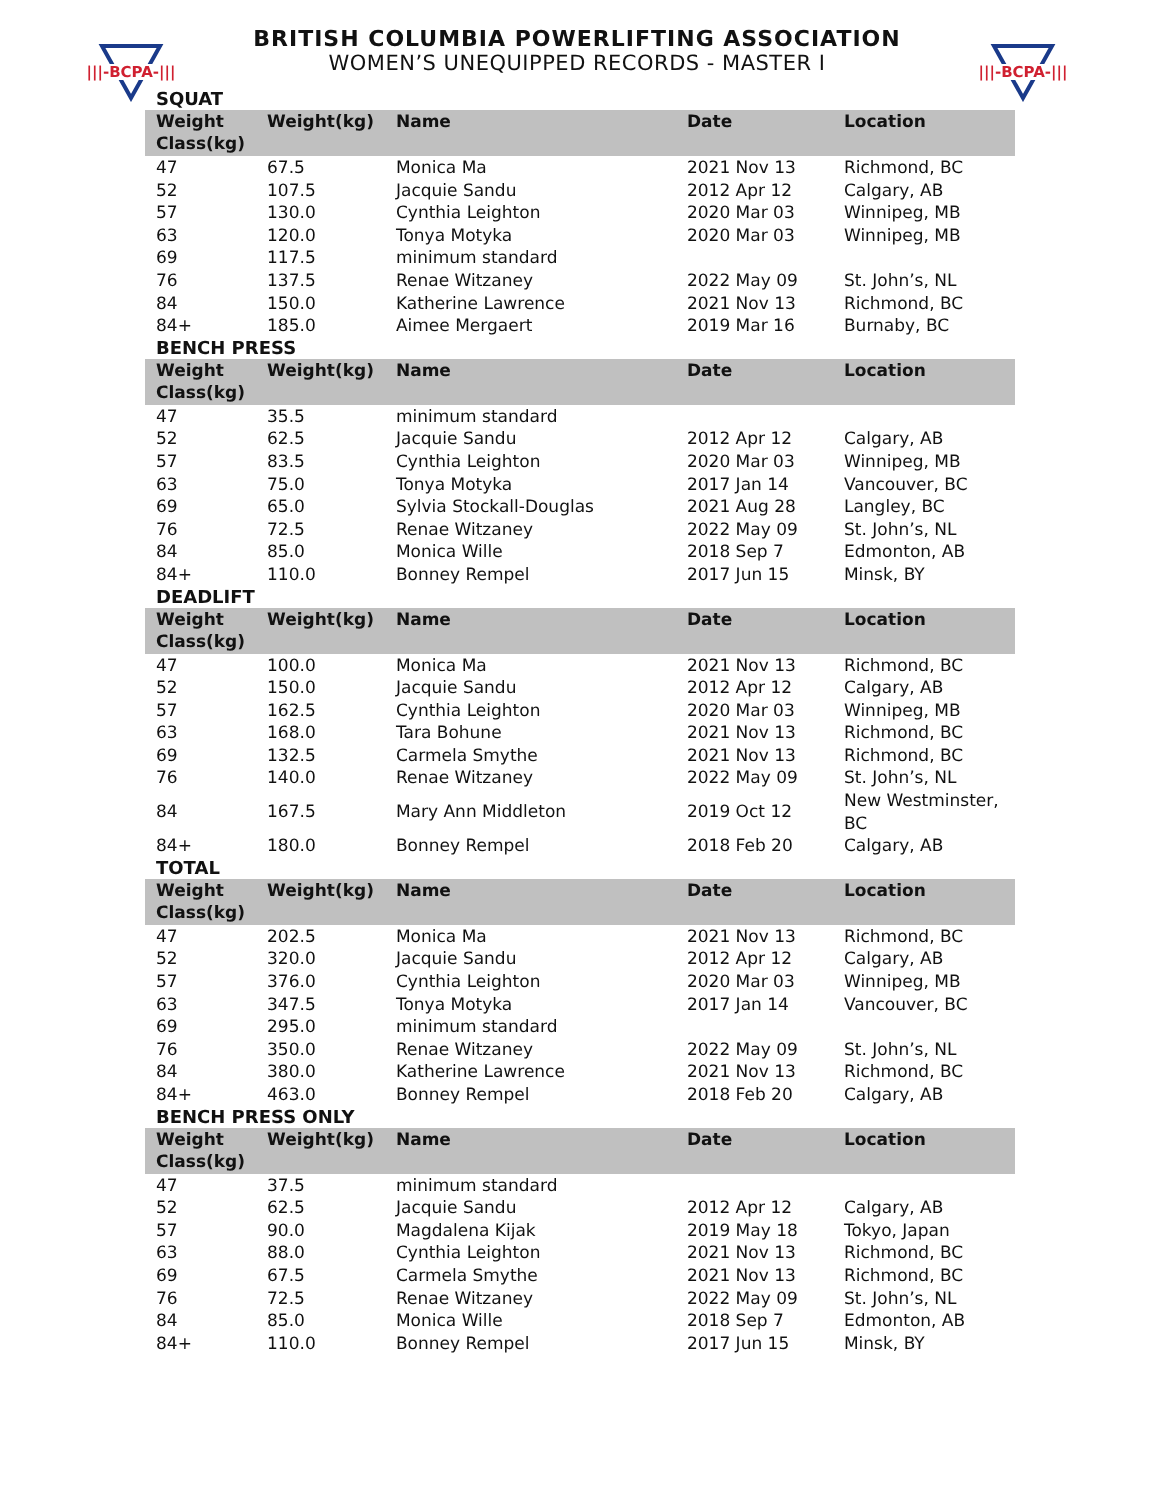|||-BCPA-|||
BRITISH COLUMBIA POWERLIFTING ASSOCIATION
WOMEN’S UNEQUIPPED RECORDS - MASTER I
|||-BCPA-|||
SQUAT
| Weight Class(kg) | Weight(kg) | Name | Date | Location |
| --- | --- | --- | --- | --- |
| 47 | 67.5 | Monica Ma | 2021 Nov 13 | Richmond, BC |
| 52 | 107.5 | Jacquie Sandu | 2012 Apr 12 | Calgary, AB |
| 57 | 130.0 | Cynthia Leighton | 2020 Mar 03 | Winnipeg, MB |
| 63 | 120.0 | Tonya Motyka | 2020 Mar 03 | Winnipeg, MB |
| 69 | 117.5 | minimum standard | | |
| 76 | 137.5 | Renae Witzaney | 2022 May 09 | St. John’s, NL |
| 84 | 150.0 | Katherine Lawrence | 2021 Nov 13 | Richmond, BC |
| 84+ | 185.0 | Aimee Mergaert | 2019 Mar 16 | Burnaby, BC |
BENCH PRESS
| Weight Class(kg) | Weight(kg) | Name | Date | Location |
| --- | --- | --- | --- | --- |
| 47 | 35.5 | minimum standard | | |
| 52 | 62.5 | Jacquie Sandu | 2012 Apr 12 | Calgary, AB |
| 57 | 83.5 | Cynthia Leighton | 2020 Mar 03 | Winnipeg, MB |
| 63 | 75.0 | Tonya Motyka | 2017 Jan 14 | Vancouver, BC |
| 69 | 65.0 | Sylvia Stockall-Douglas | 2021 Aug 28 | Langley, BC |
| 76 | 72.5 | Renae Witzaney | 2022 May 09 | St. John’s, NL |
| 84 | 85.0 | Monica Wille | 2018 Sep 7 | Edmonton, AB |
| 84+ | 110.0 | Bonney Rempel | 2017 Jun 15 | Minsk, BY |
DEADLIFT
| Weight Class(kg) | Weight(kg) | Name | Date | Location |
| --- | --- | --- | --- | --- |
| 47 | 100.0 | Monica Ma | 2021 Nov 13 | Richmond, BC |
| 52 | 150.0 | Jacquie Sandu | 2012 Apr 12 | Calgary, AB |
| 57 | 162.5 | Cynthia Leighton | 2020 Mar 03 | Winnipeg, MB |
| 63 | 168.0 | Tara Bohune | 2021 Nov 13 | Richmond, BC |
| 69 | 132.5 | Carmela Smythe | 2021 Nov 13 | Richmond, BC |
| 76 | 140.0 | Renae Witzaney | 2022 May 09 | St. John’s, NL |
| 84 | 167.5 | Mary Ann Middleton | 2019 Oct 12 | New Westminster, BC |
| 84+ | 180.0 | Bonney Rempel | 2018 Feb 20 | Calgary, AB |
TOTAL
| Weight Class(kg) | Weight(kg) | Name | Date | Location |
| --- | --- | --- | --- | --- |
| 47 | 202.5 | Monica Ma | 2021 Nov 13 | Richmond, BC |
| 52 | 320.0 | Jacquie Sandu | 2012 Apr 12 | Calgary, AB |
| 57 | 376.0 | Cynthia Leighton | 2020 Mar 03 | Winnipeg, MB |
| 63 | 347.5 | Tonya Motyka | 2017 Jan 14 | Vancouver, BC |
| 69 | 295.0 | minimum standard | | |
| 76 | 350.0 | Renae Witzaney | 2022 May 09 | St. John’s, NL |
| 84 | 380.0 | Katherine Lawrence | 2021 Nov 13 | Richmond, BC |
| 84+ | 463.0 | Bonney Rempel | 2018 Feb 20 | Calgary, AB |
BENCH PRESS ONLY
| Weight Class(kg) | Weight(kg) | Name | Date | Location |
| --- | --- | --- | --- | --- |
| 47 | 37.5 | minimum standard | | |
| 52 | 62.5 | Jacquie Sandu | 2012 Apr 12 | Calgary, AB |
| 57 | 90.0 | Magdalena Kijak | 2019 May 18 | Tokyo, Japan |
| 63 | 88.0 | Cynthia Leighton | 2021 Nov 13 | Richmond, BC |
| 69 | 67.5 | Carmela Smythe | 2021 Nov 13 | Richmond, BC |
| 76 | 72.5 | Renae Witzaney | 2022 May 09 | St. John’s, NL |
| 84 | 85.0 | Monica Wille | 2018 Sep 7 | Edmonton, AB |
| 84+ | 110.0 | Bonney Rempel | 2017 Jun 15 | Minsk, BY |